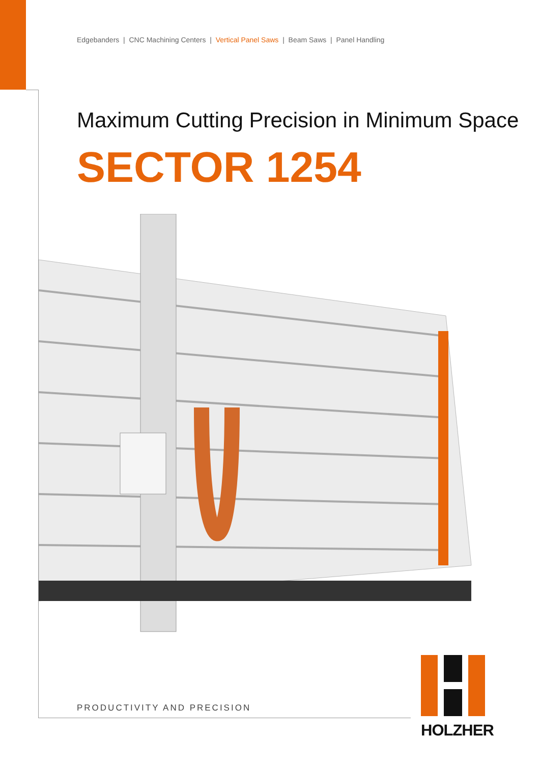Edgebanders | CNC Machining Centers | Vertical Panel Saws | Beam Saws | Panel Handling
Maximum Cutting Precision in Minimum Space
SECTOR 1254
PRODUCTIVITY AND PRECISION
HOLZHER